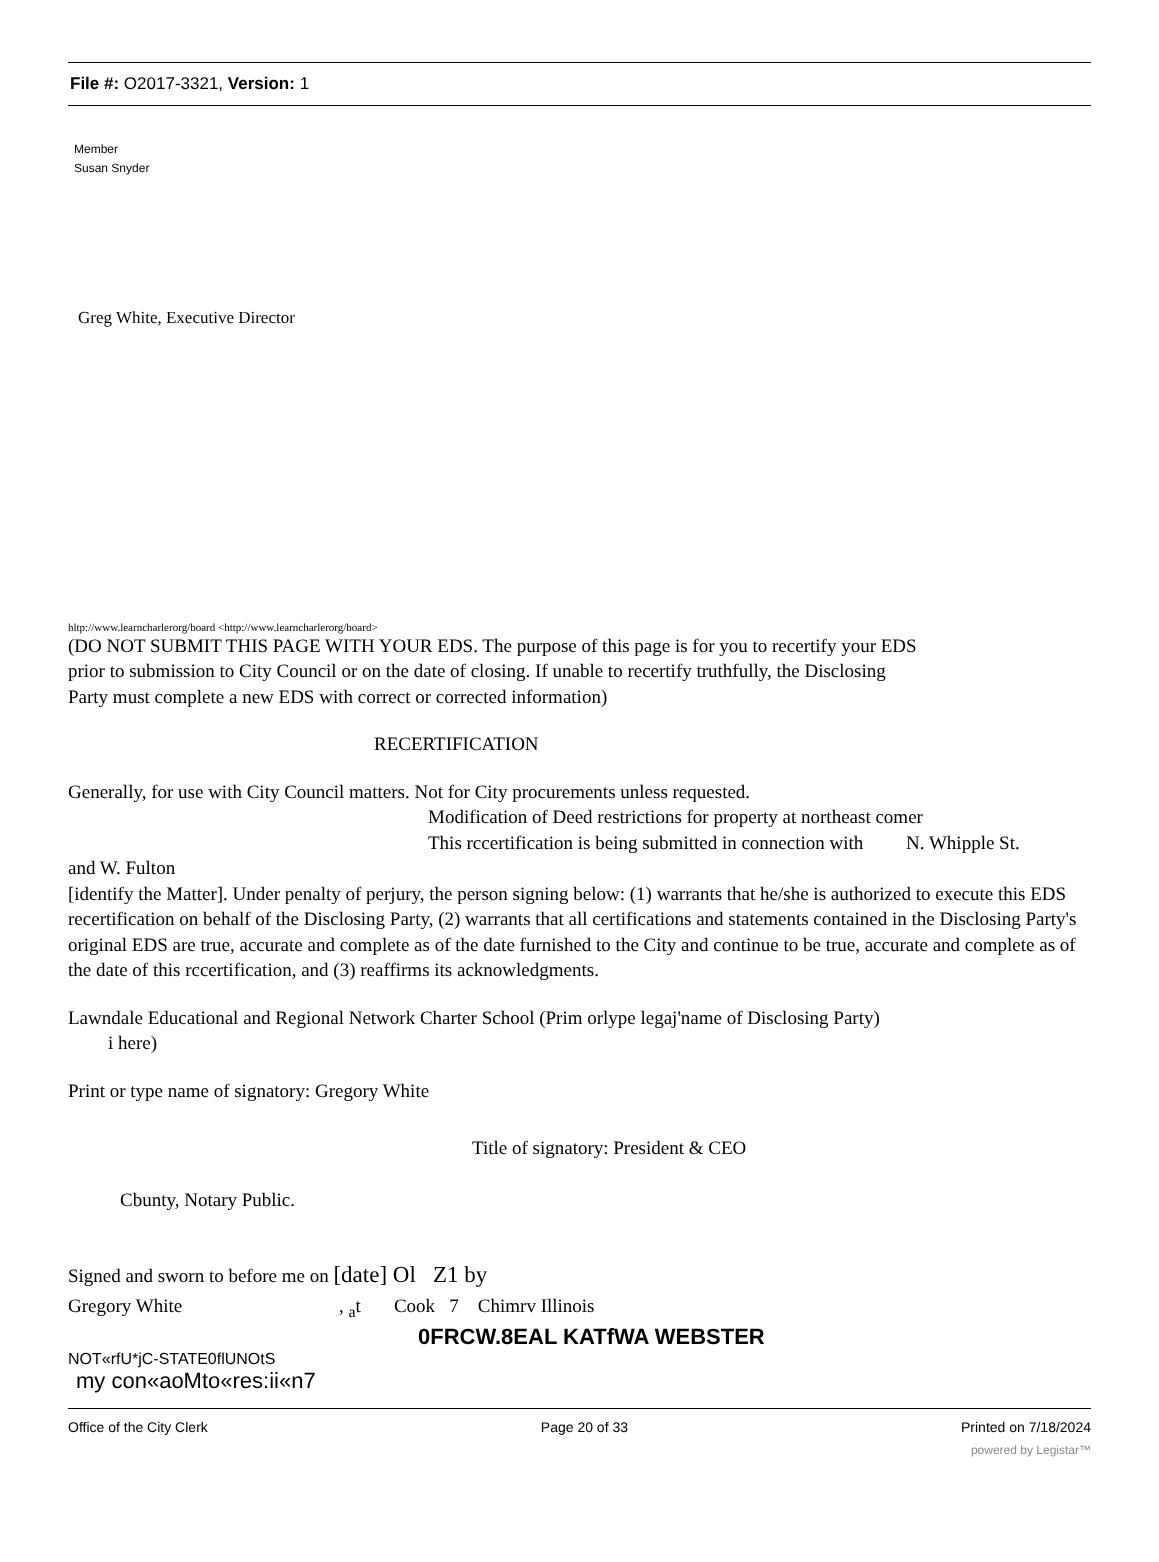File #: O2017-3321, Version: 1
Member
Susan Snyder
Greg White, Executive Director
hltp://www.learncharlerorg/board <http://www.learncharlerorg/board>
(DO NOT SUBMIT THIS PAGE WITH YOUR EDS. The purpose of this page is for you to recertify your EDS
prior to submission to City Council or on the date of closing. If unable to recertify truthfully, the Disclosing
Party must complete a new EDS with correct or corrected information)
RECERTIFICATION
Generally, for use with City Council matters. Not for City procurements unless requested.
Modification of Deed restrictions for property at northeast comer
This rccertification is being submitted in connection with N. Whipple St.
and W. Fulton
[identify the Matter]. Under penalty of perjury, the person signing below: (1) warrants that he/she is authorized to execute this EDS recertification on behalf of the Disclosing Party, (2) warrants that all certifications and statements contained in the Disclosing Party's original EDS are true, accurate and complete as of the date furnished to the City and continue to be true, accurate and complete as of the date of this rccertification, and (3) reaffirms its acknowledgments.
Lawndale Educational and Regional Network Charter School (Prim orlype legaj'name of Disclosing Party)
i here)
Print or type name of signatory: Gregory White
Title of signatory: President & CEO
Cbunty, Notary Public.
Signed and sworn to before me on [date] Ol Z1 by
Gregory White , <sub>a</sub>t Cook 7 Chimrv Illinois
0FRCW.8EAL KATfWA WEBSTER
NOT«rfU*jC-STATE0flUNOtS
my con«aoMto«res:ii«n7
Office of the City Clerk Page 20 of 33 Printed on 7/18/2024
powered by Legistar™